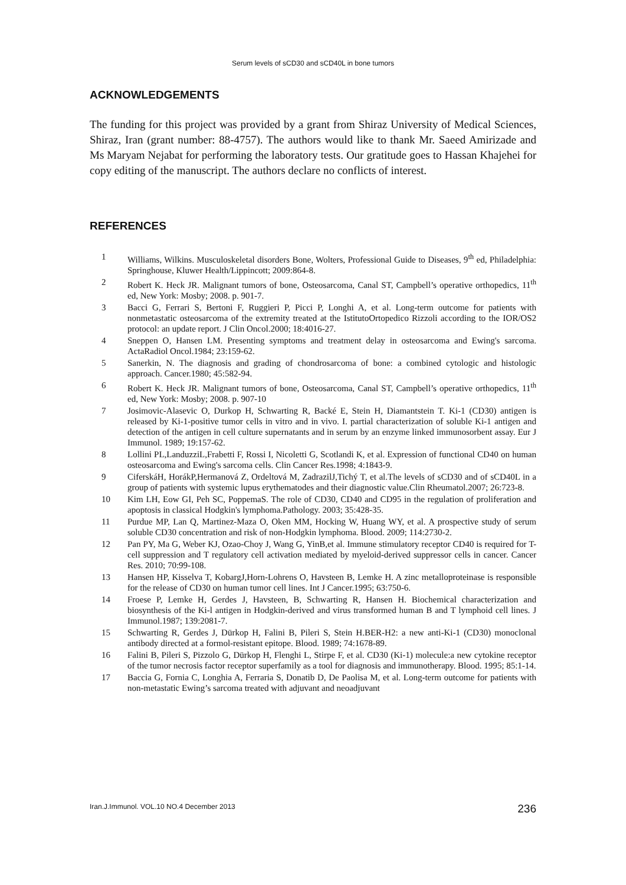Serum levels of sCD30 and sCD40L in bone tumors
ACKNOWLEDGEMENTS
The funding for this project was provided by a grant from Shiraz University of Medical Sciences, Shiraz, Iran (grant number: 88-4757). The authors would like to thank Mr. Saeed Amirizade and Ms Maryam Nejabat for performing the laboratory tests. Our gratitude goes to Hassan Khajehei for copy editing of the manuscript. The authors declare no conflicts of interest.
REFERENCES
1 Williams, Wilkins. Musculoskeletal disorders Bone, Wolters, Professional Guide to Diseases, 9<sup>th</sup> ed, Philadelphia: Springhouse, Kluwer Health/Lippincott; 2009:864-8.
2 Robert K. Heck JR. Malignant tumors of bone, Osteosarcoma, Canal ST, Campbell’s operative orthopedics, 11<sup>th</sup> ed, New York: Mosby; 2008. p. 901-7.
3 Bacci G, Ferrari S, Bertoni F, Ruggieri P, Picci P, Longhi A, et al. Long-term outcome for patients with nonmetastatic osteosarcoma of the extremity treated at the IstitutoOrtopedico Rizzoli according to the IOR/OS2 protocol: an update report. J Clin Oncol.2000; 18:4016-27.
4 Sneppen O, Hansen LM. Presenting symptoms and treatment delay in osteosarcoma and Ewing's sarcoma. ActaRadiol Oncol.1984; 23:159-62.
5 Sanerkin, N. The diagnosis and grading of chondrosarcoma of bone: a combined cytologic and histologic approach. Cancer.1980; 45:582-94.
6 Robert K. Heck JR. Malignant tumors of bone, Osteosarcoma, Canal ST, Campbell’s operative orthopedics, 11<sup>th</sup> ed, New York: Mosby; 2008. p. 907-10
7 Josimovic-Alasevic O, Durkop H, Schwarting R, Backé E, Stein H, Diamantstein T. Ki-1 (CD30) antigen is released by Ki-1-positive tumor cells in vitro and in vivo. I. partial characterization of soluble Ki-1 antigen and detection of the antigen in cell culture supernatants and in serum by an enzyme linked immunosorbent assay. Eur J Immunol. 1989; 19:157-62.
8 Lollini PL,LanduzziL,Frabetti F, Rossi I, Nicoletti G, Scotlandi K, et al. Expression of functional CD40 on human osteosarcoma and Ewing's sarcoma cells. Clin Cancer Res.1998; 4:1843-9.
9 CiferskáH, HorákP,Hermanová Z, Ordeltová M, ZadrazilJ,Tichý T, et al.The levels of sCD30 and of sCD40L in a group of patients with systemic lupus erythematodes and their diagnostic value.Clin Rheumatol.2007; 26:723-8.
10 Kim LH, Eow GI, Peh SC, PoppemaS. The role of CD30, CD40 and CD95 in the regulation of proliferation and apoptosis in classical Hodgkin's lymphoma.Pathology. 2003; 35:428-35.
11 Purdue MP, Lan Q, Martinez-Maza O, Oken MM, Hocking W, Huang WY, et al. A prospective study of serum soluble CD30 concentration and risk of non-Hodgkin lymphoma. Blood. 2009; 114:2730-2.
12 Pan PY, Ma G, Weber KJ, Ozao-Choy J, Wang G, YinB,et al. Immune stimulatory receptor CD40 is required for T-cell suppression and T regulatory cell activation mediated by myeloid-derived suppressor cells in cancer. Cancer Res. 2010; 70:99-108.
13 Hansen HP, Kisselva T, KobargJ,Horn-Lohrens O, Havsteen B, Lemke H. A zinc metalloproteinase is responsible for the release of CD30 on human tumor cell lines. Int J Cancer.1995; 63:750-6.
14 Froese P, Lemke H, Gerdes J, Havsteen, B, Schwarting R, Hansen H. Biochemical characterization and biosynthesis of the Ki-l antigen in Hodgkin-derived and virus transformed human B and T lymphoid cell lines. J Immunol.1987; 139:2081-7.
15 Schwarting R, Gerdes J, Dürkop H, Falini B, Pileri S, Stein H.BER-H2: a new anti-Ki-1 (CD30) monoclonal antibody directed at a formol-resistant epitope. Blood. 1989; 74:1678-89.
16 Falini B, Pileri S, Pizzolo G, Dürkop H, Flenghi L, Stirpe F, et al. CD30 (Ki-1) molecule:a new cytokine receptor of the tumor necrosis factor receptor superfamily as a tool for diagnosis and immunotherapy. Blood. 1995; 85:1-14.
17 Baccia G, Fornia C, Longhia A, Ferraria S, Donatib D, De Paolisa M, et al. Long-term outcome for patients with non-metastatic Ewing’s sarcoma treated with adjuvant and neoadjuvant
Iran.J.Immunol. VOL.10 NO.4 December 2013 236